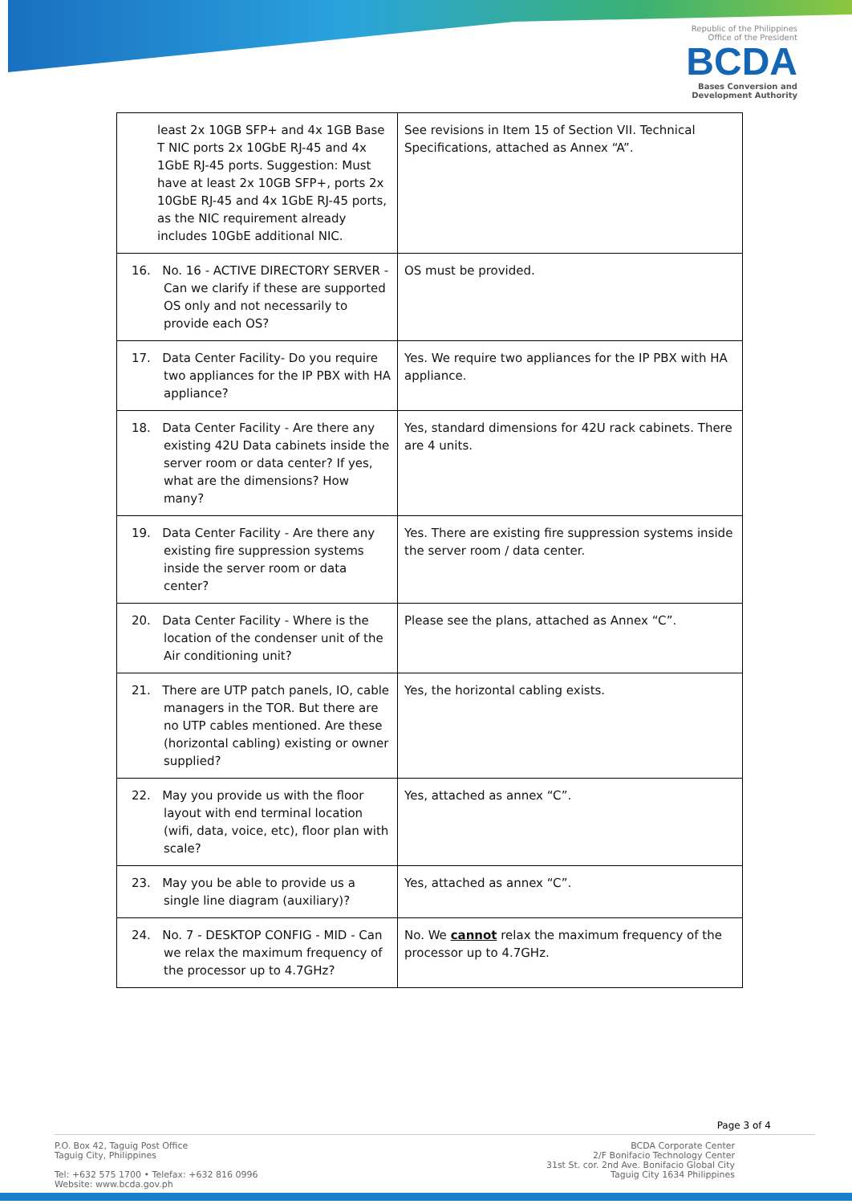Republic of the Philippines
Office of the President
BCDA
Bases Conversion and
Development Authority
| least 2x 10GB SFP+ and 4x 1GB Base T NIC ports 2x 10GbE RJ-45 and 4x 1GbE RJ-45 ports. Suggestion: Must have at least 2x 10GB SFP+, ports 2x 10GbE RJ-45 and 4x 1GbE RJ-45 ports, as the NIC requirement already includes 10GbE additional NIC. | See revisions in Item 15 of Section VII. Technical Specifications, attached as Annex “A”. |
| 16. No. 16 - ACTIVE DIRECTORY SERVER - Can we clarify if these are supported OS only and not necessarily to provide each OS? | OS must be provided. |
| 17. Data Center Facility- Do you require two appliances for the IP PBX with HA appliance? | Yes. We require two appliances for the IP PBX with HA appliance. |
| 18. Data Center Facility - Are there any existing 42U Data cabinets inside the server room or data center? If yes, what are the dimensions? How many? | Yes, standard dimensions for 42U rack cabinets. There are 4 units. |
| 19. Data Center Facility - Are there any existing fire suppression systems inside the server room or data center? | Yes. There are existing fire suppression systems inside the server room / data center. |
| 20. Data Center Facility - Where is the location of the condenser unit of the Air conditioning unit? | Please see the plans, attached as Annex “C”. |
| 21. There are UTP patch panels, IO, cable managers in the TOR. But there are no UTP cables mentioned. Are these (horizontal cabling) existing or owner supplied? | Yes, the horizontal cabling exists. |
| 22. May you provide us with the floor layout with end terminal location (wifi, data, voice, etc), floor plan with scale? | Yes, attached as annex “C”. |
| 23. May you be able to provide us a single line diagram (auxiliary)? | Yes, attached as annex “C”. |
| 24. No. 7 - DESKTOP CONFIG - MID - Can we relax the maximum frequency of the processor up to 4.7GHz? | No. We cannot relax the maximum frequency of the processor up to 4.7GHz. |
Page 3 of 4
P.O. Box 42, Taguig Post Office
Taguig City, Philippines
Tel: +632 575 1700 • Telefax: +632 816 0996
Website: www.bcda.gov.ph
BCDA Corporate Center
2/F Bonifacio Technology Center
31st St. cor. 2nd Ave. Bonifacio Global City
Taguig City 1634 Philippines